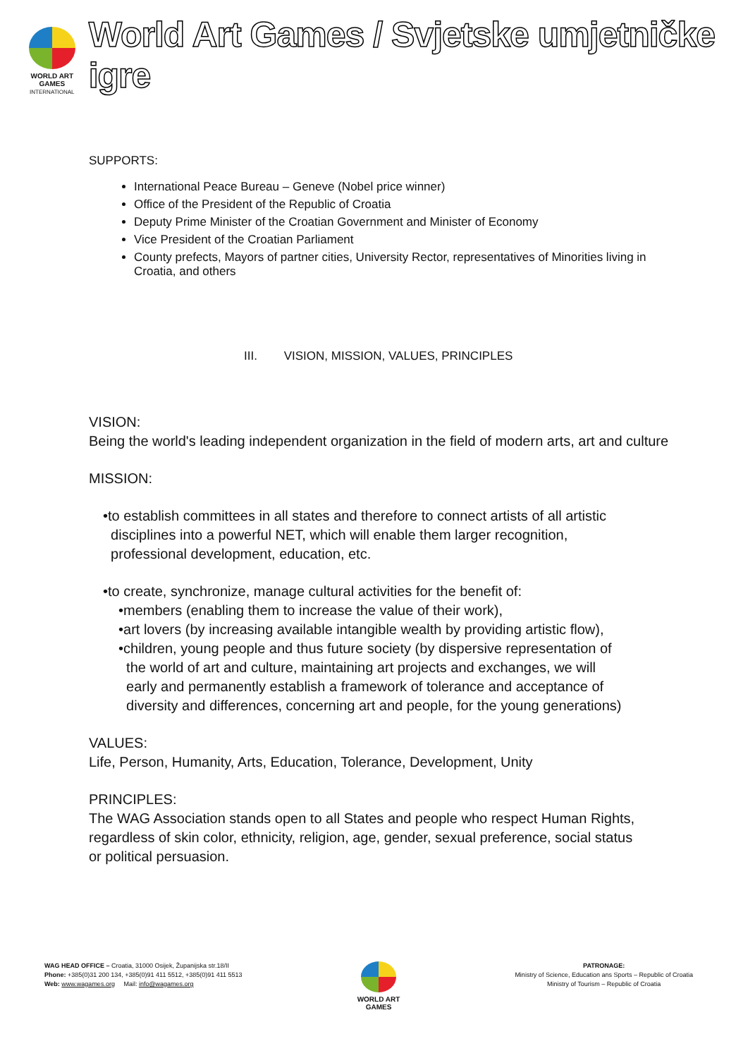WORLD ART
GAMES
INTERNATIONAL
World Art Games / Svjetske umjetničke igre
SUPPORTS:
International Peace Bureau – Geneve (Nobel price winner)
Office of the President of the Republic of Croatia
Deputy Prime Minister of the Croatian Government and Minister of Economy
Vice President of the Croatian Parliament
County prefects, Mayors of partner cities, University Rector, representatives of Minorities living in Croatia, and others
III. VISION, MISSION, VALUES, PRINCIPLES
VISION:
Being the world's leading independent organization in the field of modern arts, art and culture
MISSION:
•to establish committees in all states and therefore to connect artists of all artistic
disciplines into a powerful NET, which will enable them larger recognition,
professional development, education, etc.
•to create, synchronize, manage cultural activities for the benefit of:
•members (enabling them to increase the value of their work),
•art lovers (by increasing available intangible wealth by providing artistic flow),
•children, young people and thus future society (by dispersive representation of
the world of art and culture, maintaining art projects and exchanges, we will
early and permanently establish a framework of tolerance and acceptance of
diversity and differences, concerning art and people, for the young generations)
VALUES:
Life, Person, Humanity, Arts, Education, Tolerance, Development, Unity
PRINCIPLES:
The WAG Association stands open to all States and people who respect Human Rights, regardless of skin color, ethnicity, religion, age, gender, sexual preference, social status or political persuasion.
WAG HEAD OFFICE – Croatia, 31000 Osijek, Županijska str.18/II
Phone: +385(0)31 200 134, +385(0)91 411 5512, +385(0)91 411 5513
Web: www.wagames.org Mail: info@wagames.org
WORLD ART
GAMES
PATRONAGE:
Ministry of Science, Education ans Sports – Republic of Croatia
Ministry of Tourism – Republic of Croatia